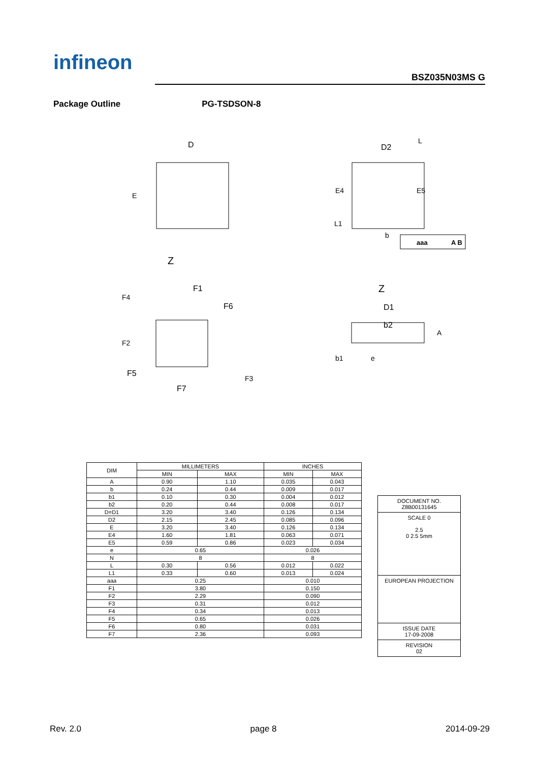infineon
BSZ035N03MS G
Package Outline PG-TSDSON-8
D
E
Z
D2
E4
E5
L1
b
L
aaa
A B
F1
F6
F4
F2
F5
F7
F3
Z
D1
b2
A
b1
e
| DIM | MILLIMETERS | | INCHES | |
| --- | --- | --- | --- | --- |
| | MIN | MAX | MIN | MAX |
| A | 0.90 | 1.10 | 0.035 | 0.043 |
| b | 0.24 | 0.44 | 0.009 | 0.017 |
| b1 | 0.10 | 0.30 | 0.004 | 0.012 |
| b2 | 0.20 | 0.44 | 0.008 | 0.017 |
| D=D1 | 3.20 | 3.40 | 0.126 | 0.134 |
| D2 | 2.15 | 2.45 | 0.085 | 0.096 |
| E | 3.20 | 3.40 | 0.126 | 0.134 |
| E4 | 1.60 | 1.81 | 0.063 | 0.071 |
| E5 | 0.59 | 0.86 | 0.023 | 0.034 |
| e | 0.65 | | 0.026 | |
| N | 8 | | 8 | |
| L | 0.30 | 0.56 | 0.012 | 0.022 |
| L1 | 0.33 | 0.60 | 0.013 | 0.024 |
| aaa | 0.25 | | 0.010 | |
| F1 | 3.80 | | 0.150 | |
| F2 | 2.29 | | 0.090 | |
| F3 | 0.31 | | 0.012 | |
| F4 | 0.34 | | 0.013 | |
| F5 | 0.65 | | 0.026 | |
| F6 | 0.80 | | 0.031 | |
| F7 | 2.36 | | 0.093 | |
DOCUMENT NO.
Z8B00131645
SCALE 0
2.5
0 2.5 5mm
EUROPEAN PROJECTION
ISSUE DATE
17-09-2008
REVISION
02
Rev. 2.0 page 8 2014-09-29